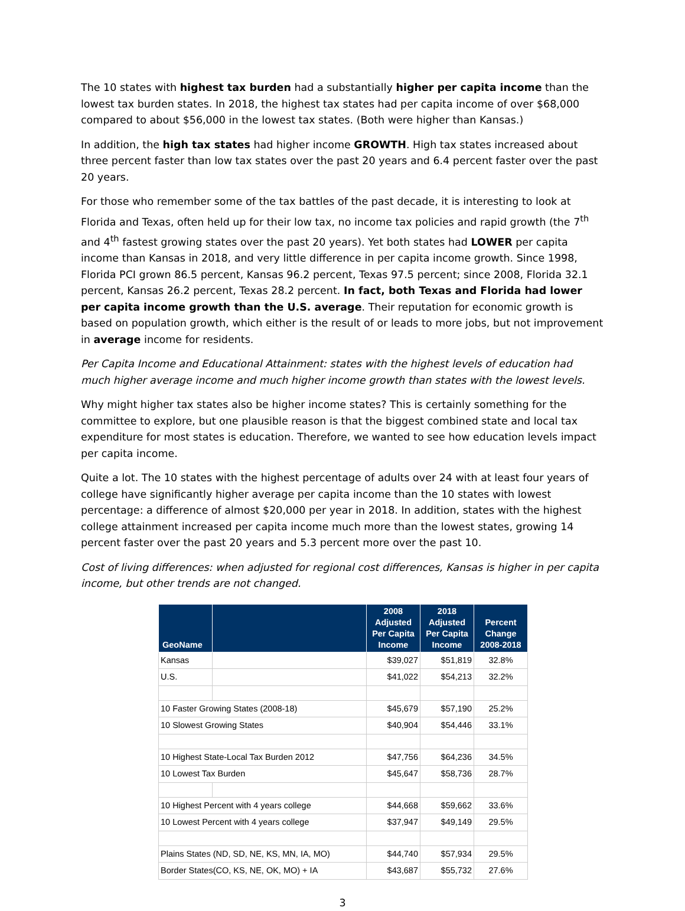The 10 states with highest tax burden had a substantially higher per capita income than the lowest tax burden states. In 2018, the highest tax states had per capita income of over $68,000 compared to about $56,000 in the lowest tax states. (Both were higher than Kansas.)
In addition, the high tax states had higher income GROWTH. High tax states increased about three percent faster than low tax states over the past 20 years and 6.4 percent faster over the past 20 years.
For those who remember some of the tax battles of the past decade, it is interesting to look at Florida and Texas, often held up for their low tax, no income tax policies and rapid growth (the 7<sup>th</sup> and 4<sup>th</sup> fastest growing states over the past 20 years). Yet both states had LOWER per capita income than Kansas in 2018, and very little difference in per capita income growth. Since 1998, Florida PCI grown 86.5 percent, Kansas 96.2 percent, Texas 97.5 percent; since 2008, Florida 32.1 percent, Kansas 26.2 percent, Texas 28.2 percent. In fact, both Texas and Florida had lower per capita income growth than the U.S. average. Their reputation for economic growth is based on population growth, which either is the result of or leads to more jobs, but not improvement in average income for residents.
Per Capita Income and Educational Attainment: states with the highest levels of education had much higher average income and much higher income growth than states with the lowest levels.
Why might higher tax states also be higher income states? This is certainly something for the committee to explore, but one plausible reason is that the biggest combined state and local tax expenditure for most states is education. Therefore, we wanted to see how education levels impact per capita income.
Quite a lot. The 10 states with the highest percentage of adults over 24 with at least four years of college have significantly higher average per capita income than the 10 states with lowest percentage: a difference of almost $20,000 per year in 2018. In addition, states with the highest college attainment increased per capita income much more than the lowest states, growing 14 percent faster over the past 20 years and 5.3 percent more over the past 10.
Cost of living differences: when adjusted for regional cost differences, Kansas is higher in per capita income, but other trends are not changed.
| GeoName | | 2008 Adjusted Per Capita Income | 2018 Adjusted Per Capita Income | Percent Change 2008-2018 |
| --- | --- | --- | --- | --- |
| Kansas | | $39,027 | $51,819 | 32.8% |
| U.S. | | $41,022 | $54,213 | 32.2% |
| 10 Faster Growing States (2008-18) | | $45,679 | $57,190 | 25.2% |
| 10 Slowest Growing States | | $40,904 | $54,446 | 33.1% |
| 10 Highest State-Local Tax Burden 2012 | | $47,756 | $64,236 | 34.5% |
| 10 Lowest Tax Burden | | $45,647 | $58,736 | 28.7% |
| 10 Highest Percent with 4 years college | | $44,668 | $59,662 | 33.6% |
| 10 Lowest Percent with 4 years college | | $37,947 | $49,149 | 29.5% |
| Plains States (ND, SD, NE, KS, MN, IA, MO) | | $44,740 | $57,934 | 29.5% |
| Border States(CO, KS, NE, OK, MO) + IA | | $43,687 | $55,732 | 27.6% |
3